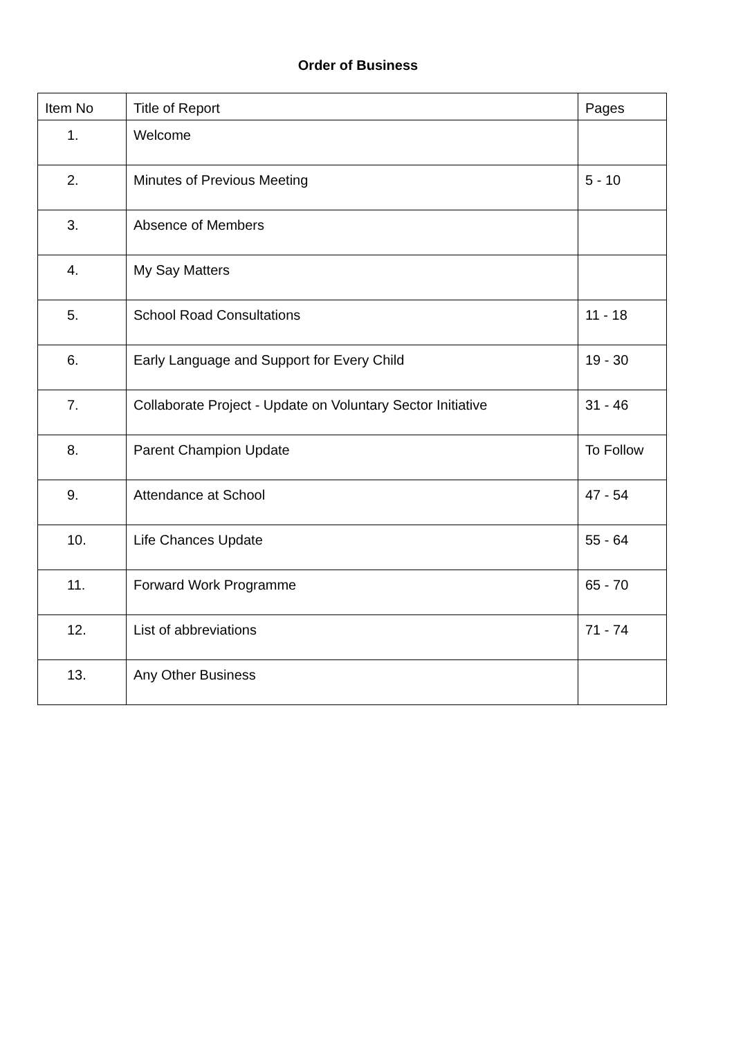Order of Business
| Item No | Title of Report | Pages |
| --- | --- | --- |
| 1. | Welcome | |
| 2. | Minutes of Previous Meeting | 5 - 10 |
| 3. | Absence of Members | |
| 4. | My Say Matters | |
| 5. | School Road Consultations | 11 - 18 |
| 6. | Early Language and Support for Every Child | 19 - 30 |
| 7. | Collaborate Project - Update on Voluntary Sector Initiative | 31 - 46 |
| 8. | Parent Champion Update | To Follow |
| 9. | Attendance at School | 47 - 54 |
| 10. | Life Chances Update | 55 - 64 |
| 11. | Forward Work Programme | 65 - 70 |
| 12. | List of abbreviations | 71 - 74 |
| 13. | Any Other Business | |